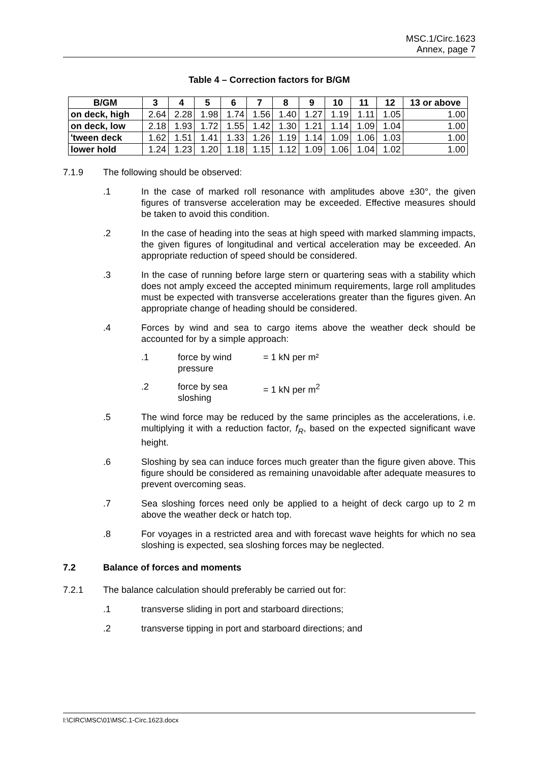MSC.1/Circ.1623
Annex, page 7
Table 4 – Correction factors for B/GM
| B/GM | 3 | 4 | 5 | 6 | 7 | 8 | 9 | 10 | 11 | 12 | 13 or above |
| --- | --- | --- | --- | --- | --- | --- | --- | --- | --- | --- | --- |
| on deck, high | 2.64 | 2.28 | 1.98 | 1.74 | 1.56 | 1.40 | 1.27 | 1.19 | 1.11 | 1.05 | 1.00 |
| on deck, low | 2.18 | 1.93 | 1.72 | 1.55 | 1.42 | 1.30 | 1.21 | 1.14 | 1.09 | 1.04 | 1.00 |
| 'tween deck | 1.62 | 1.51 | 1.41 | 1.33 | 1.26 | 1.19 | 1.14 | 1.09 | 1.06 | 1.03 | 1.00 |
| lower hold | 1.24 | 1.23 | 1.20 | 1.18 | 1.15 | 1.12 | 1.09 | 1.06 | 1.04 | 1.02 | 1.00 |
7.1.9 The following should be observed:
.1 In the case of marked roll resonance with amplitudes above ±30°, the given figures of transverse acceleration may be exceeded. Effective measures should be taken to avoid this condition.
.2 In the case of heading into the seas at high speed with marked slamming impacts, the given figures of longitudinal and vertical acceleration may be exceeded. An appropriate reduction of speed should be considered.
.3 In the case of running before large stern or quartering seas with a stability which does not amply exceed the accepted minimum requirements, large roll amplitudes must be expected with transverse accelerations greater than the figures given. An appropriate change of heading should be considered.
.4 Forces by wind and sea to cargo items above the weather deck should be accounted for by a simple approach:
.1 force by wind pressure
= 1 kN per m²
.2 force by sea sloshing
= 1 kN per m<sup>2</sup>
.5 The wind force may be reduced by the same principles as the accelerations, i.e. multiplying it with a reduction factor, f<sub>R</sub>, based on the expected significant wave height.
.6 Sloshing by sea can induce forces much greater than the figure given above. This figure should be considered as remaining unavoidable after adequate measures to prevent overcoming seas.
.7 Sea sloshing forces need only be applied to a height of deck cargo up to 2 m above the weather deck or hatch top.
.8 For voyages in a restricted area and with forecast wave heights for which no sea sloshing is expected, sea sloshing forces may be neglected.
7.2 Balance of forces and moments
7.2.1 The balance calculation should preferably be carried out for:
.1 transverse sliding in port and starboard directions;
.2 transverse tipping in port and starboard directions; and
I:\CIRC\MSC\01\MSC.1-Circ.1623.docx